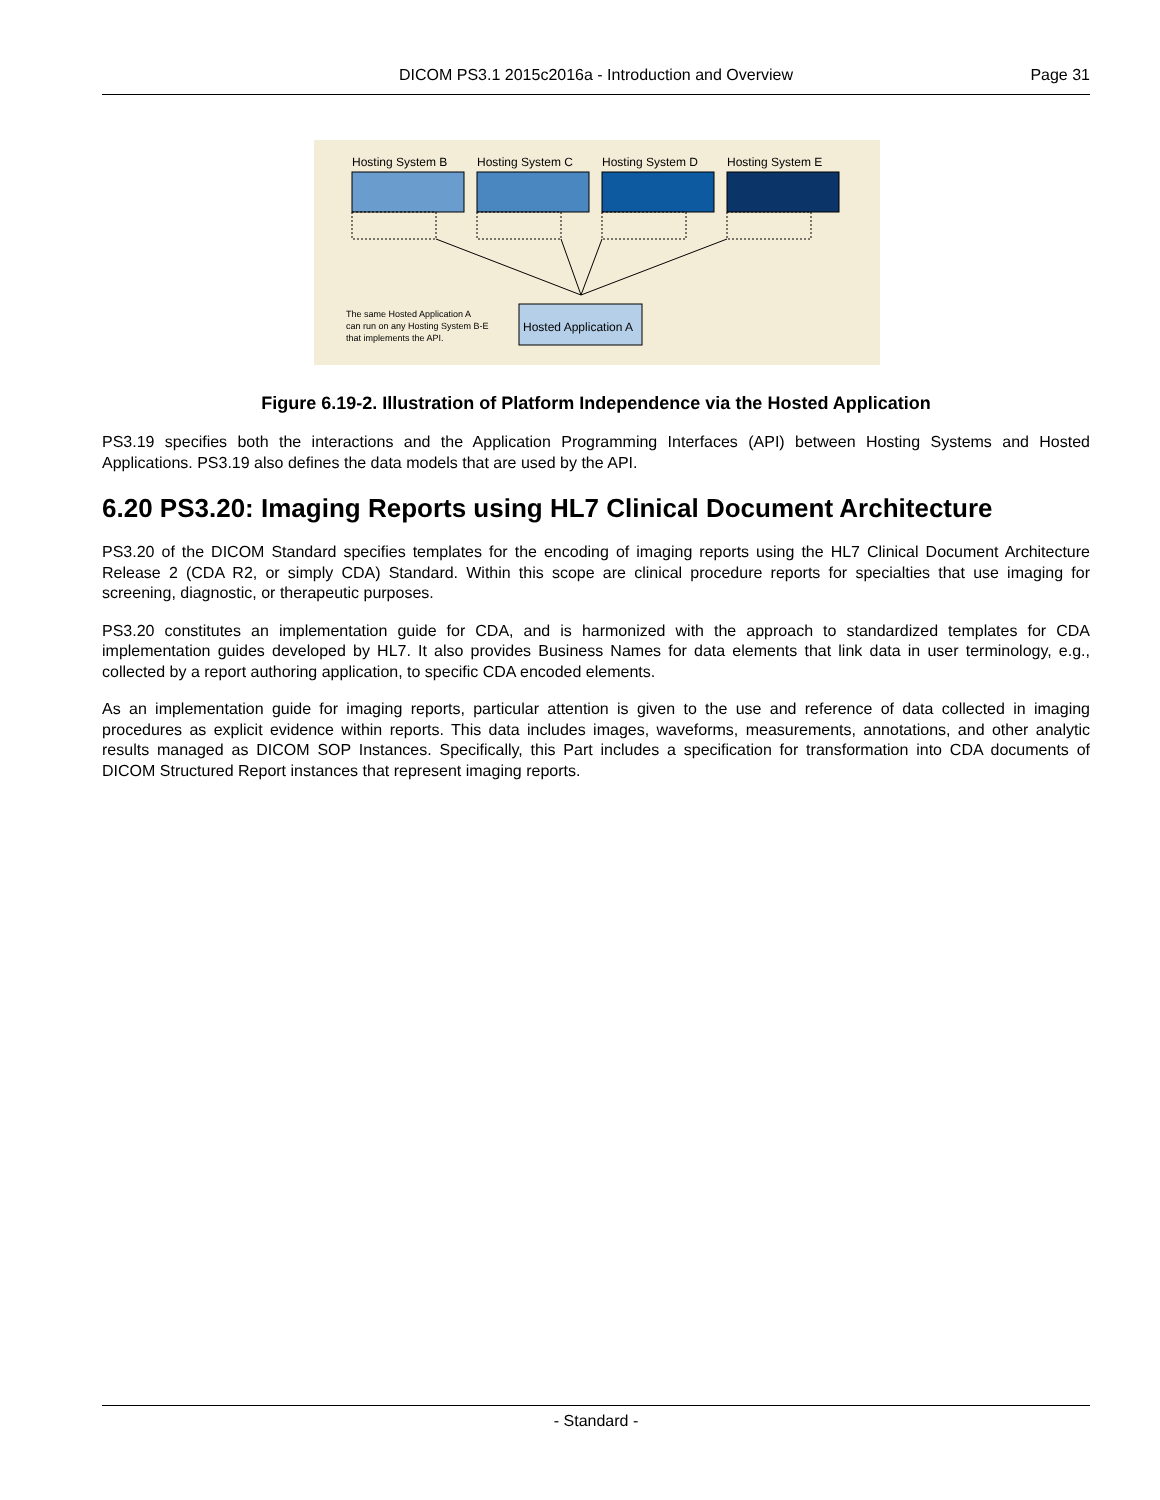DICOM PS3.1 2015c2016a - Introduction and Overview Page 31
Hosting System B
Hosting System C
Hosting System D
Hosting System E
Hosted Application A
The same Hosted Application A
can run on any Hosting System B-E
that implements the API.
Figure 6.19-2. Illustration of Platform Independence via the Hosted Application
PS3.19 specifies both the interactions and the Application Programming Interfaces (API) between Hosting Systems and Hosted Applications. PS3.19 also defines the data models that are used by the API.
6.20 PS3.20: Imaging Reports using HL7 Clinical Document Architecture
PS3.20 of the DICOM Standard specifies templates for the encoding of imaging reports using the HL7 Clinical Document Architecture Release 2 (CDA R2, or simply CDA) Standard. Within this scope are clinical procedure reports for specialties that use imaging for screening, diagnostic, or therapeutic purposes.
PS3.20 constitutes an implementation guide for CDA, and is harmonized with the approach to standardized templates for CDA implementation guides developed by HL7. It also provides Business Names for data elements that link data in user terminology, e.g., collected by a report authoring application, to specific CDA encoded elements.
As an implementation guide for imaging reports, particular attention is given to the use and reference of data collected in imaging procedures as explicit evidence within reports. This data includes images, waveforms, measurements, annotations, and other analytic results managed as DICOM SOP Instances. Specifically, this Part includes a specification for transformation into CDA documents of DICOM Structured Report instances that represent imaging reports.
- Standard -